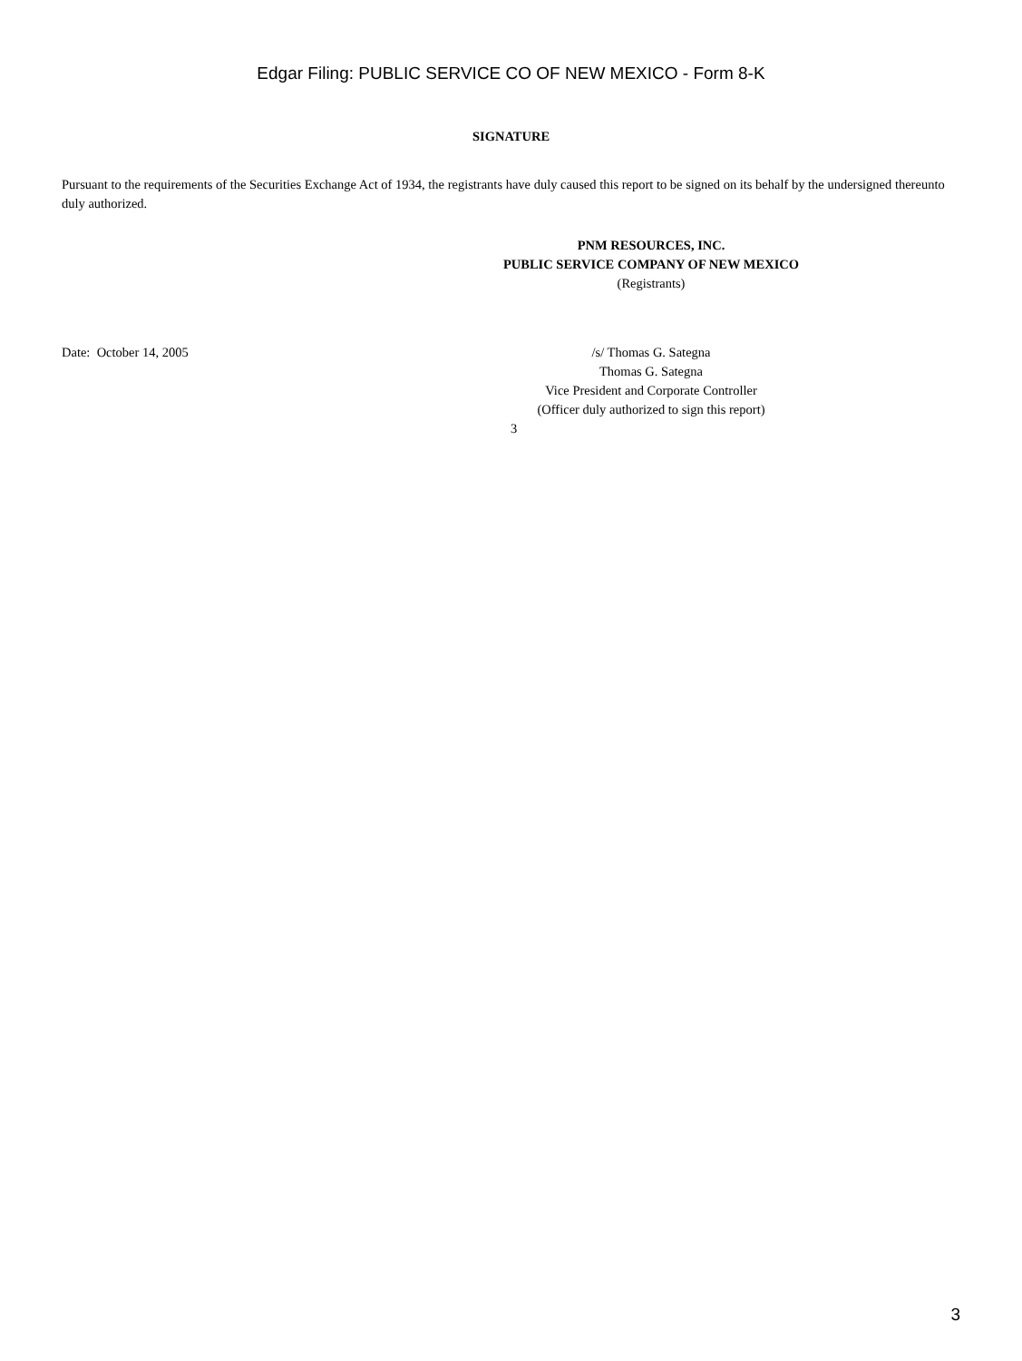Edgar Filing: PUBLIC SERVICE CO OF NEW MEXICO - Form 8-K
SIGNATURE
Pursuant to the requirements of the Securities Exchange Act of 1934, the registrants have duly caused this report to be signed on its behalf by the undersigned thereunto duly authorized.
PNM RESOURCES, INC.
PUBLIC SERVICE COMPANY OF NEW MEXICO
(Registrants)
Date: October 14, 2005 /s/ Thomas G. Sategna
Thomas G. Sategna
Vice President and Corporate Controller
(Officer duly authorized to sign this report)
3
3